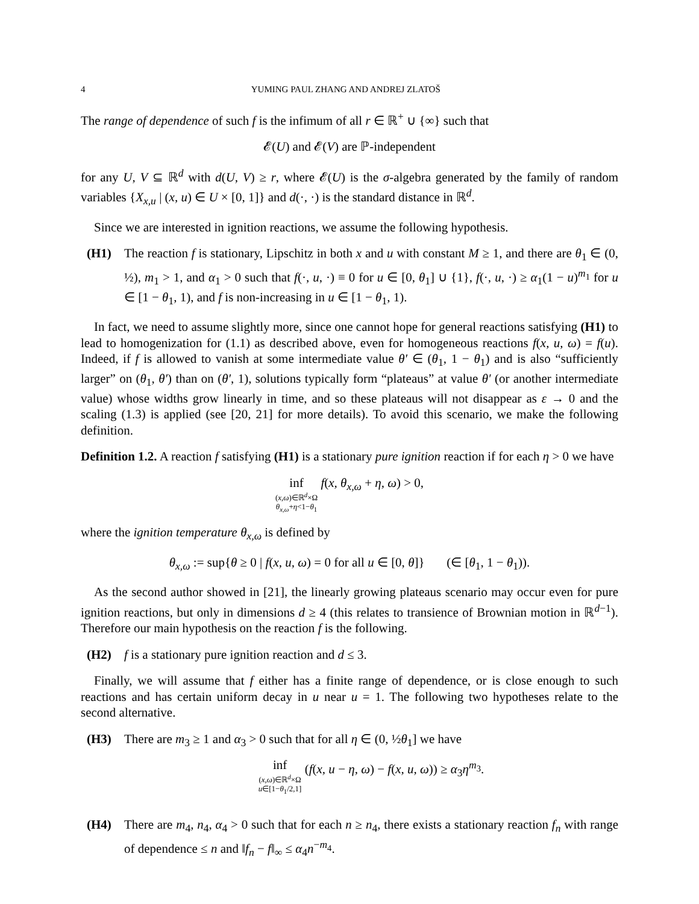4 YUMING PAUL ZHANG AND ANDREJ ZLATOŠ
The range of dependence of such f is the infimum of all r ∈ ℝ<sup>+</sup> ∪ {∞} such that
𝓔(U) and 𝓔(V) are ℙ-independent
for any U, V ⊆ ℝ<sup>d</sup> with d(U, V) ≥ r, where 𝓔(U) is the σ-algebra generated by the family of random variables {X<sub>x,u</sub> | (x, u) ∈ U × [0, 1]} and d(·, ·) is the standard distance in ℝ<sup>d</sup>.
Since we are interested in ignition reactions, we assume the following hypothesis.
(H1) The reaction f is stationary, Lipschitz in both x and u with constant M ≥ 1, and there are θ<sub>1</sub> ∈ (0, ½), m<sub>1</sub> > 1, and α<sub>1</sub> > 0 such that f(·, u, ·) ≡ 0 for u ∈ [0, θ<sub>1</sub>] ∪ {1}, f(·, u, ·) ≥ α<sub>1</sub>(1 − u)<sup>m<sub>1</sub></sup> for u ∈ [1 − θ<sub>1</sub>, 1), and f is non-increasing in u ∈ [1 − θ<sub>1</sub>, 1).
In fact, we need to assume slightly more, since one cannot hope for general reactions satisfying (H1) to lead to homogenization for (1.1) as described above, even for homogeneous reactions f(x, u, ω) = f(u). Indeed, if f is allowed to vanish at some intermediate value θ′ ∈ (θ<sub>1</sub>, 1 − θ<sub>1</sub>) and is also “sufficiently larger” on (θ<sub>1</sub>, θ′) than on (θ′, 1), solutions typically form “plateaus” at value θ′ (or another intermediate value) whose widths grow linearly in time, and so these plateaus will not disappear as ε → 0 and the scaling (1.3) is applied (see [20, 21] for more details). To avoid this scenario, we make the following definition.
Definition 1.2. A reaction f satisfying (H1) is a stationary pure ignition reaction if for each η > 0 we have
inf (x,ω)∈ℝ<sup>d</sup>×Ω θ<sub>x,ω</sub>+η<1−θ<sub>1</sub> f(x, θ<sub>x,ω</sub> + η, ω) > 0,
where the ignition temperature θ<sub>x,ω</sub> is defined by
θ<sub>x,ω</sub> := sup{θ ≥ 0 | f(x, u, ω) = 0 for all u ∈ [0, θ]} (∈ [θ<sub>1</sub>, 1 − θ<sub>1</sub>)).
As the second author showed in [21], the linearly growing plateaus scenario may occur even for pure ignition reactions, but only in dimensions d ≥ 4 (this relates to transience of Brownian motion in ℝ<sup>d−1</sup>). Therefore our main hypothesis on the reaction f is the following.
(H2) f is a stationary pure ignition reaction and d ≤ 3.
Finally, we will assume that f either has a finite range of dependence, or is close enough to such reactions and has certain uniform decay in u near u = 1. The following two hypotheses relate to the second alternative.
(H3) There are m<sub>3</sub> ≥ 1 and α<sub>3</sub> > 0 such that for all η ∈ (0, ½θ<sub>1</sub>] we have
inf (x,ω)∈ℝ<sup>d</sup>×Ω u∈[1−θ<sub>1</sub>/2,1] (f(x, u − η, ω) − f(x, u, ω)) ≥ α<sub>3</sub>η<sup>m<sub>3</sub></sup>.
(H4) There are m<sub>4</sub>, n<sub>4</sub>, α<sub>4</sub> > 0 such that for each n ≥ n<sub>4</sub>, there exists a stationary reaction f<sub>n</sub> with range of dependence ≤ n and ‖f<sub>n</sub> − f‖<sub>∞</sub> ≤ α<sub>4</sub>n<sup>−m<sub>4</sub></sup>.